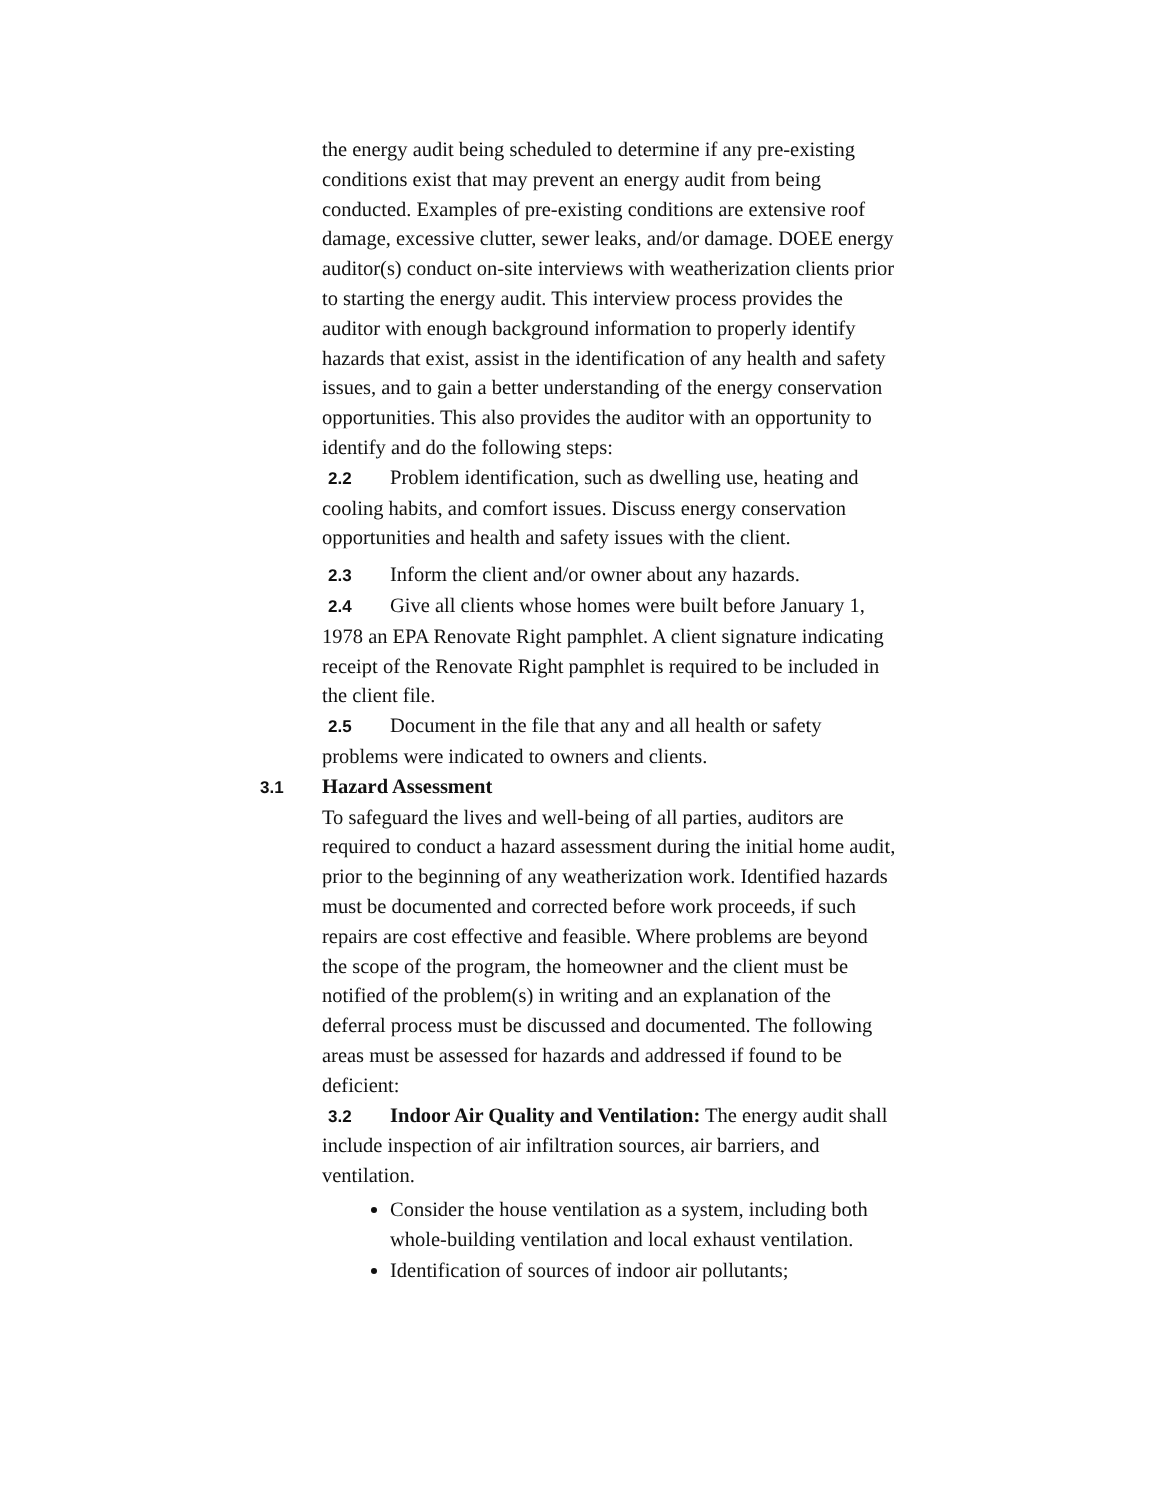the energy audit being scheduled to determine if any pre-existing conditions exist that may prevent an energy audit from being conducted. Examples of pre-existing conditions are extensive roof damage, excessive clutter, sewer leaks, and/or damage. DOEE energy auditor(s) conduct on-site interviews with weatherization clients prior to starting the energy audit. This interview process provides the auditor with enough background information to properly identify hazards that exist, assist in the identification of any health and safety issues, and to gain a better understanding of the energy conservation opportunities. This also provides the auditor with an opportunity to identify and do the following steps:
2.2 Problem identification, such as dwelling use, heating and cooling habits, and comfort issues. Discuss energy conservation opportunities and health and safety issues with the client.
2.3 Inform the client and/or owner about any hazards.
2.4 Give all clients whose homes were built before January 1, 1978 an EPA Renovate Right pamphlet. A client signature indicating receipt of the Renovate Right pamphlet is required to be included in the client file.
2.5 Document in the file that any and all health or safety problems were indicated to owners and clients.
3.1 Hazard Assessment
To safeguard the lives and well-being of all parties, auditors are required to conduct a hazard assessment during the initial home audit, prior to the beginning of any weatherization work. Identified hazards must be documented and corrected before work proceeds, if such repairs are cost effective and feasible. Where problems are beyond the scope of the program, the homeowner and the client must be notified of the problem(s) in writing and an explanation of the deferral process must be discussed and documented. The following areas must be assessed for hazards and addressed if found to be deficient:
3.2 Indoor Air Quality and Ventilation: The energy audit shall include inspection of air infiltration sources, air barriers, and ventilation.
Consider the house ventilation as a system, including both whole-building ventilation and local exhaust ventilation.
Identification of sources of indoor air pollutants;